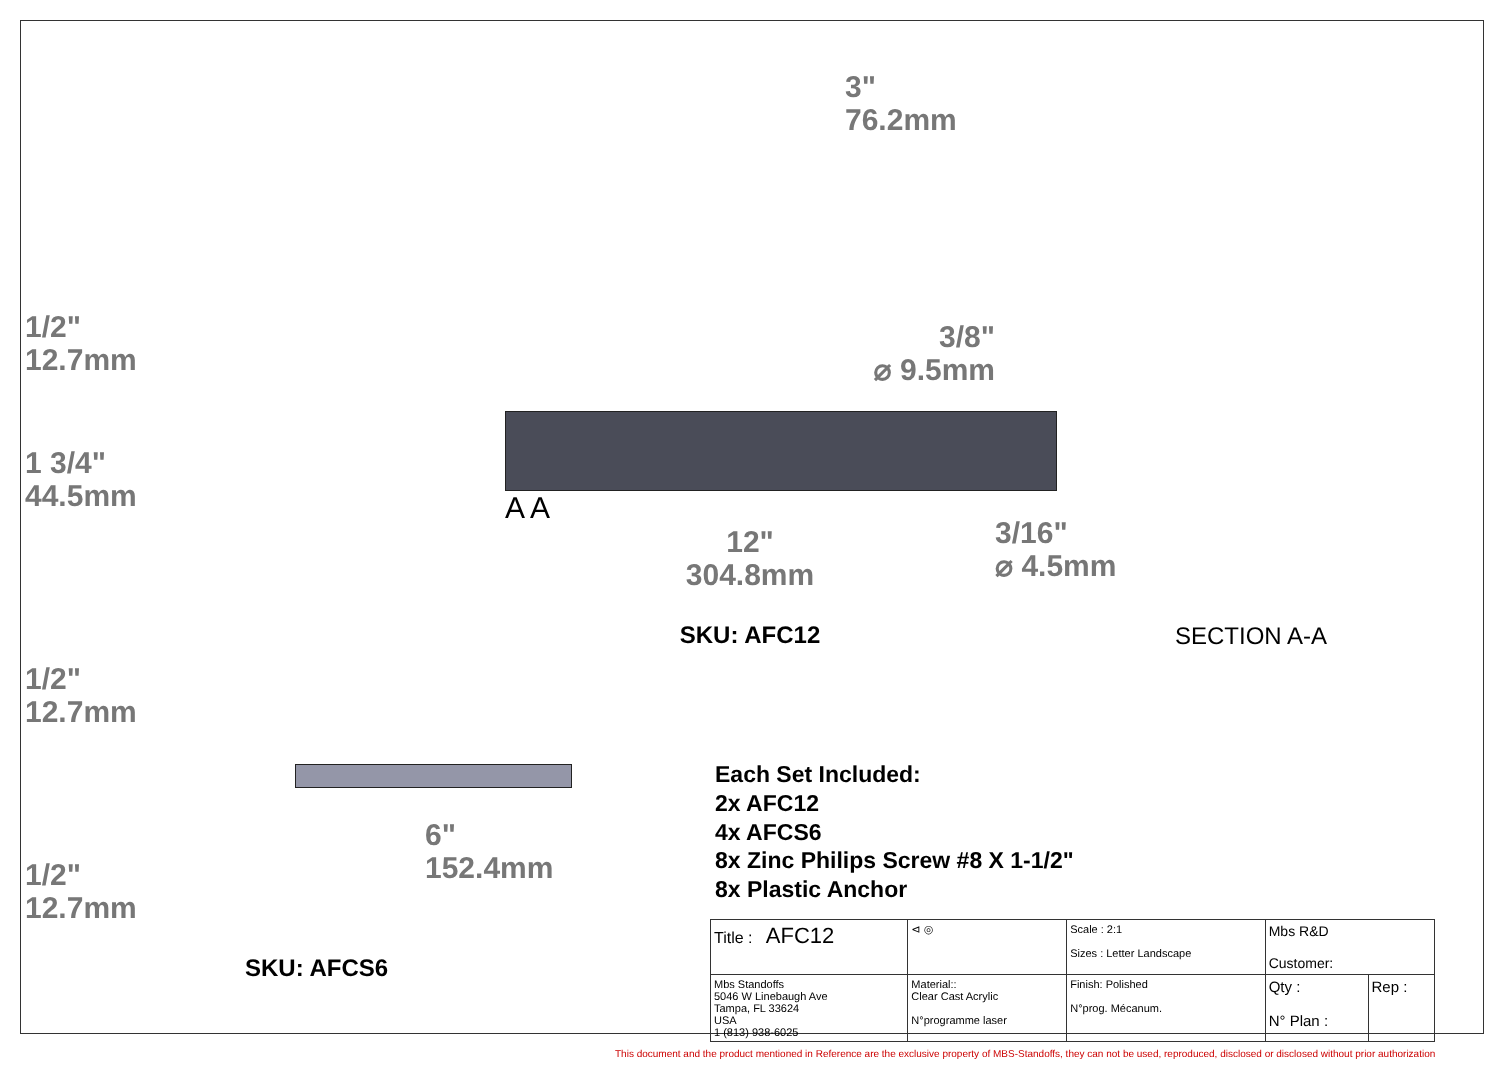1/2"
12.7mm
1 3/4"
44.5mm
1/2"
12.7mm
1/2"
12.7mm
SKU: AFCS6
3/8"
⌀ 9.5mm
A A
12"
304.8mm
SKU: AFC12
6"
152.4mm
3"
76.2mm
3/16"
⌀ 4.5mm
SECTION A-A
Each Set Included:
2x AFC12
4x AFCS6
8x Zinc Philips Screw #8 X 1-1/2"
8x Plastic Anchor
| Title : AFC12 | ⊲ ◎ | Scale : 2:1 Sizes : Letter Landscape | Mbs R&D Customer: | |
| Mbs Standoffs 5046 W Linebaugh Ave Tampa, FL 33624 USA 1 (813) 938-6025 | Material:: Clear Cast Acrylic N°programme laser | Finish: Polished N°prog. Mécanum. | Qty : N° Plan : | Rep : |
This document and the product mentioned in Reference are the exclusive property of MBS-Standoffs, they can not be used, reproduced, disclosed or disclosed without prior authorization